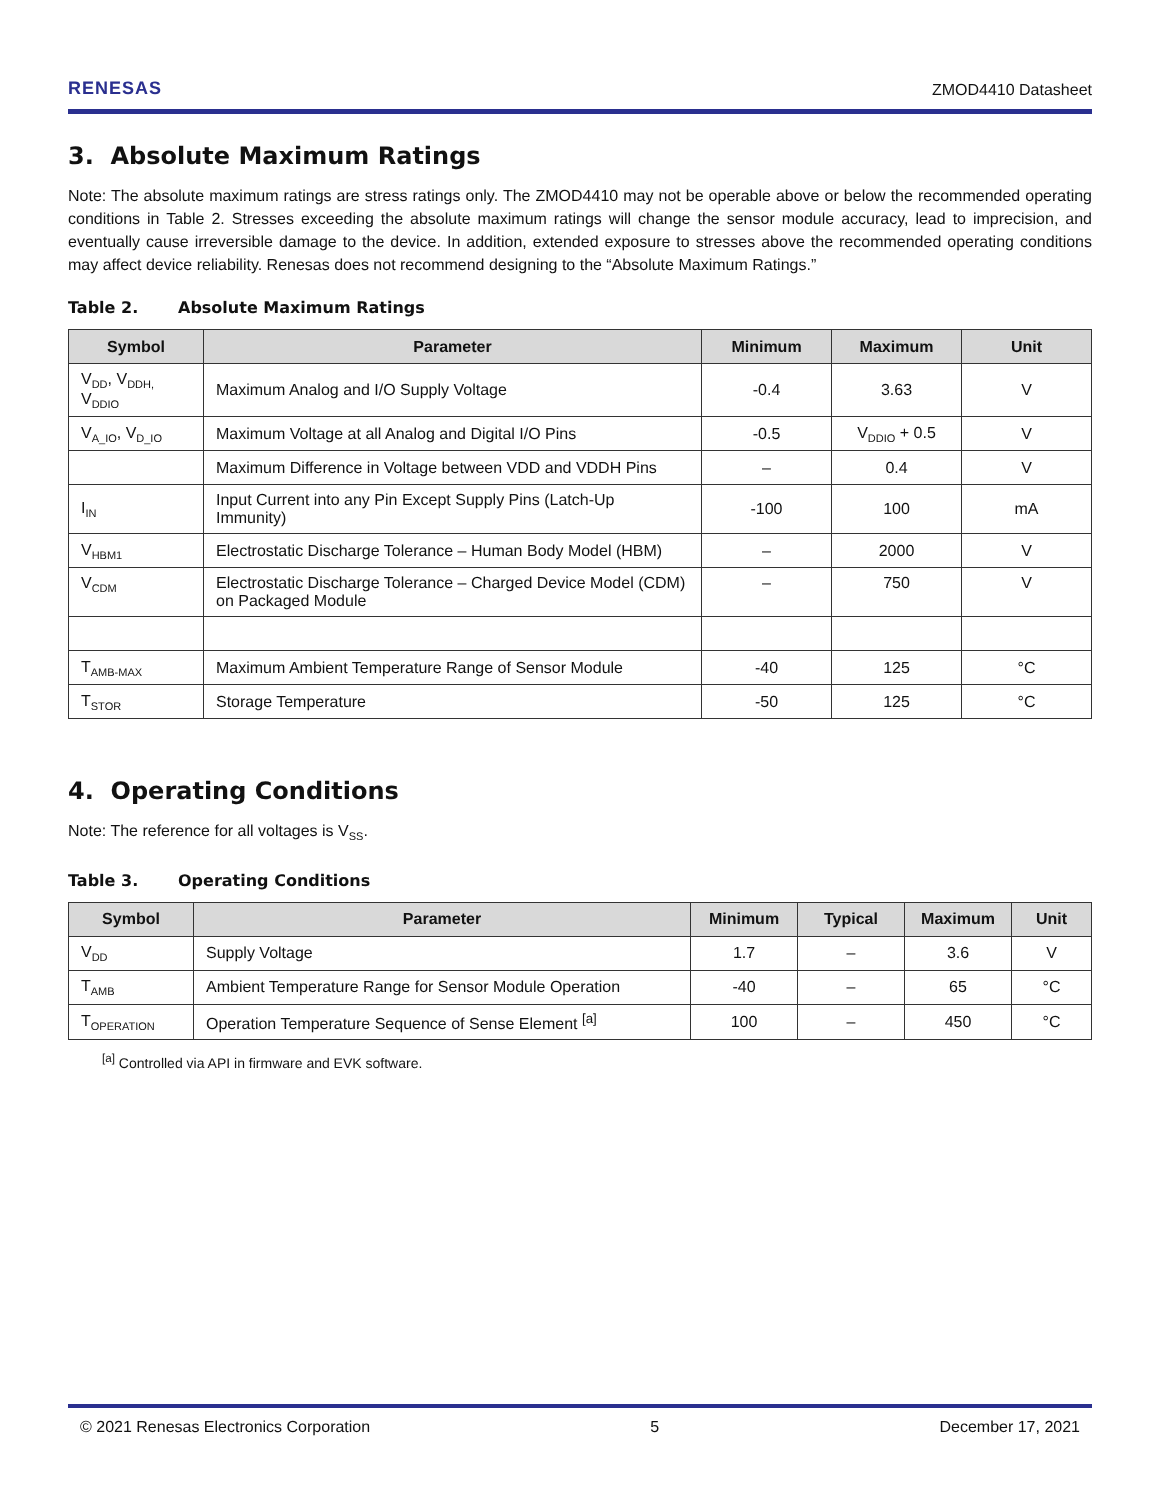RENESAS ZMOD4410 Datasheet
3. Absolute Maximum Ratings
Note: The absolute maximum ratings are stress ratings only. The ZMOD4410 may not be operable above or below the recommended operating conditions in Table 2. Stresses exceeding the absolute maximum ratings will change the sensor module accuracy, lead to imprecision, and eventually cause irreversible damage to the device. In addition, extended exposure to stresses above the recommended operating conditions may affect device reliability. Renesas does not recommend designing to the “Absolute Maximum Ratings.”
Table 2. Absolute Maximum Ratings
| Symbol | Parameter | Minimum | Maximum | Unit |
| --- | --- | --- | --- | --- |
| V<sub>DD</sub>, V<sub>DDH,</sub> V<sub>DDIO</sub> | Maximum Analog and I/O Supply Voltage | -0.4 | 3.63 | V |
| V<sub>A_IO</sub>, V<sub>D_IO</sub> | Maximum Voltage at all Analog and Digital I/O Pins | -0.5 | V<sub>DDIO</sub> + 0.5 | V |
| | Maximum Difference in Voltage between VDD and VDDH Pins | – | 0.4 | V |
| I<sub>IN</sub> | Input Current into any Pin Except Supply Pins (Latch-Up Immunity) | -100 | 100 | mA |
| V<sub>HBM1</sub> | Electrostatic Discharge Tolerance – Human Body Model (HBM) | – | 2000 | V |
| V<sub>CDM</sub> | Electrostatic Discharge Tolerance – Charged Device Model (CDM) on Packaged Module | – | 750 | V |
| T<sub>AMB-MAX</sub> | Maximum Ambient Temperature Range of Sensor Module | -40 | 125 | °C |
| T<sub>STOR</sub> | Storage Temperature | -50 | 125 | °C |
4. Operating Conditions
Note: The reference for all voltages is V<sub>SS</sub>.
Table 3. Operating Conditions
| Symbol | Parameter | Minimum | Typical | Maximum | Unit |
| --- | --- | --- | --- | --- | --- |
| V<sub>DD</sub> | Supply Voltage | 1.7 | – | 3.6 | V |
| T<sub>AMB</sub> | Ambient Temperature Range for Sensor Module Operation | -40 | – | 65 | °C |
| T<sub>OPERATION</sub> | Operation Temperature Sequence of Sense Element <sup>[a]</sup> | 100 | – | 450 | °C |
<sup>[a]</sup> Controlled via API in firmware and EVK software.
© 2021 Renesas Electronics Corporation 5 December 17, 2021